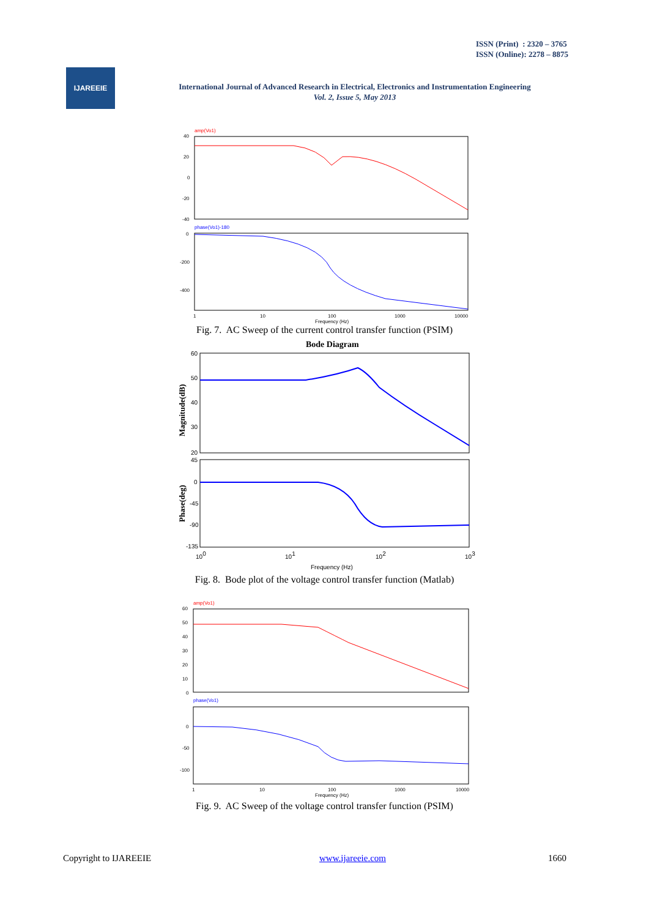ISSN (Print) : 2320 – 3765
ISSN (Online): 2278 – 8875
IJAREEIE
International Journal of Advanced Research in Electrical, Electronics and Instrumentation Engineering
Vol. 2, Issue 5, May 2013
amp(Vo1)
40
20
0
-20
-40
phase(Vo1)-180
0
-200
-400
1
10
100
1000
10000
Frequency (Hz)
Fig. 7. AC Sweep of the current control transfer function (PSIM)
Bode Diagram
60
50
40
30
20
Magnitude(dB)
45
0
-45
-90
-135
Phase(deg)
100
101
102
103
Frequency (Hz)
Fig. 8. Bode plot of the voltage control transfer function (Matlab)
amp(Vo1)
60
50
40
30
20
10
0
phase(Vo1)
0
-50
-100
1
10
100
1000
10000
Frequency (Hz)
Fig. 9. AC Sweep of the voltage control transfer function (PSIM)
Copyright to IJAREEIE www.ijareeie.com 1660